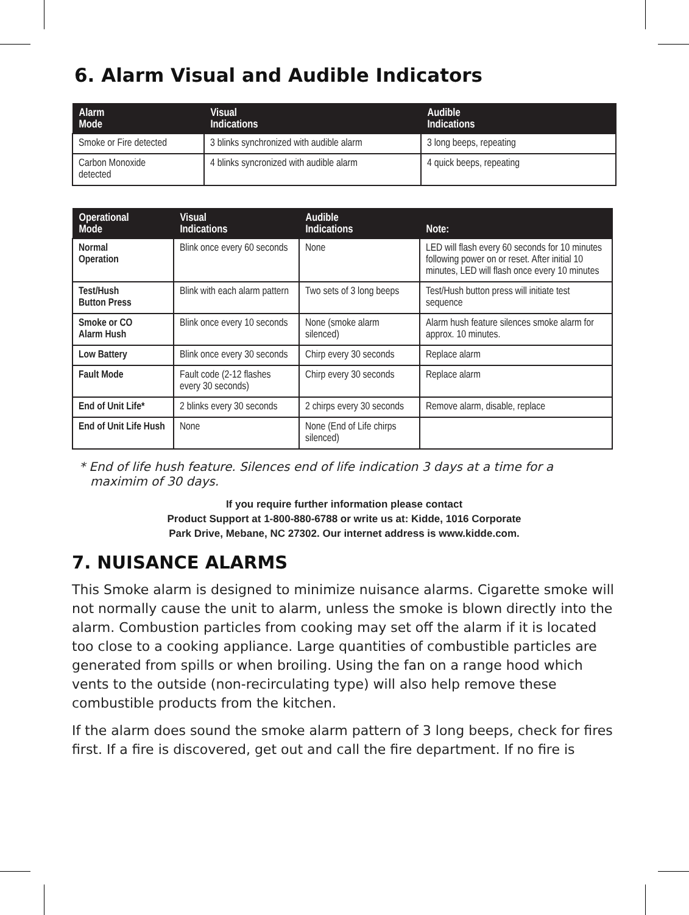6. Alarm Visual and Audible Indicators
| Alarm Mode | Visual Indications | Audible Indications |
| --- | --- | --- |
| Smoke or Fire detected | 3 blinks synchronized with audible alarm | 3 long beeps, repeating |
| Carbon Monoxide detected | 4 blinks syncronized with audible alarm | 4 quick beeps, repeating |
| Operational Mode | Visual Indications | Audible Indications | Note: |
| --- | --- | --- | --- |
| Normal Operation | Blink once every 60 seconds | None | LED will flash every 60 seconds for 10 minutes following power on or reset. After initial 10 minutes, LED will flash once every 10 minutes |
| Test/Hush Button Press | Blink with each alarm pattern | Two sets of 3 long beeps | Test/Hush button press will initiate test sequence |
| Smoke or CO Alarm Hush | Blink once every 10 seconds | None (smoke alarm silenced) | Alarm hush feature silences smoke alarm for approx. 10 minutes. |
| Low Battery | Blink once every 30 seconds | Chirp every 30 seconds | Replace alarm |
| Fault Mode | Fault code (2-12 flashes every 30 seconds) | Chirp every 30 seconds | Replace alarm |
| End of Unit Life* | 2 blinks every 30 seconds | 2 chirps every 30 seconds | Remove alarm, disable, replace |
| End of Unit Life Hush | None | None (End of Life chirps silenced) | |
* End of life hush feature. Silences end of life indication 3 days at a time for a maximim of 30 days.
If you require further information please contact
Product Support at 1-800-880-6788 or write us at: Kidde, 1016 Corporate
Park Drive, Mebane, NC 27302. Our internet address is www.kidde.com.
7. NUISANCE ALARMS
This Smoke alarm is designed to minimize nuisance alarms. Cigarette smoke will not normally cause the unit to alarm, unless the smoke is blown directly into the alarm. Combustion particles from cooking may set off the alarm if it is located too close to a cooking appliance. Large quantities of combustible particles are generated from spills or when broiling. Using the fan on a range hood which vents to the outside (non-recirculating type) will also help remove these combustible products from the kitchen.
If the alarm does sound the smoke alarm pattern of 3 long beeps, check for fires first. If a fire is discovered, get out and call the fire department. If no fire is